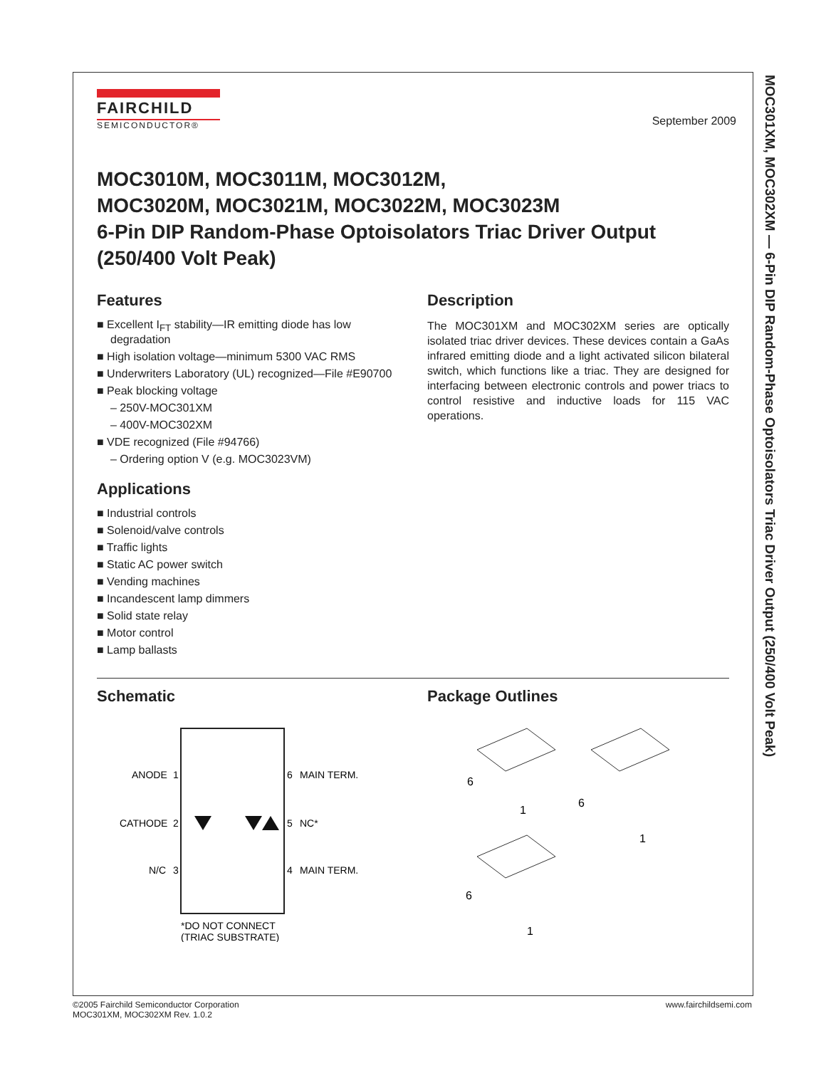MOC301XM, MOC302XM — 6-Pin DIP Random-Phase Optoisolators Triac Driver Output (250/400 Volt Peak)
FAIRCHILD
SEMICONDUCTOR®
September 2009
MOC3010M, MOC3011M, MOC3012M,
MOC3020M, MOC3021M, MOC3022M, MOC3023M
6-Pin DIP Random-Phase Optoisolators Triac Driver Output
(250/400 Volt Peak)
Features
■ Excellent I<sub>FT</sub> stability—IR emitting diode has low degradation
■ High isolation voltage—minimum 5300 VAC RMS
■ Underwriters Laboratory (UL) recognized—File #E90700
■ Peak blocking voltage
– 250V-MOC301XM
– 400V-MOC302XM
■ VDE recognized (File #94766)
– Ordering option V (e.g. MOC3023VM)
Applications
■ Industrial controls
■ Solenoid/valve controls
■ Traffic lights
■ Static AC power switch
■ Vending machines
■ Incandescent lamp dimmers
■ Solid state relay
■ Motor control
■ Lamp ballasts
Description
The MOC301XM and MOC302XM series are optically isolated triac driver devices. These devices contain a GaAs infrared emitting diode and a light activated silicon bilateral switch, which functions like a triac. They are designed for interfacing between electronic controls and power triacs to control resistive and inductive loads for 115 VAC operations.
Schematic
ANODE
1
CATHODE
2
N/C
3
6
MAIN TERM.
5
NC*
4
MAIN TERM.
*DO NOT CONNECT
(TRIAC SUBSTRATE)
Package Outlines
6
1
6
1
6
1
©2005 Fairchild Semiconductor Corporation
MOC301XM, MOC302XM Rev. 1.0.2
www.fairchildsemi.com